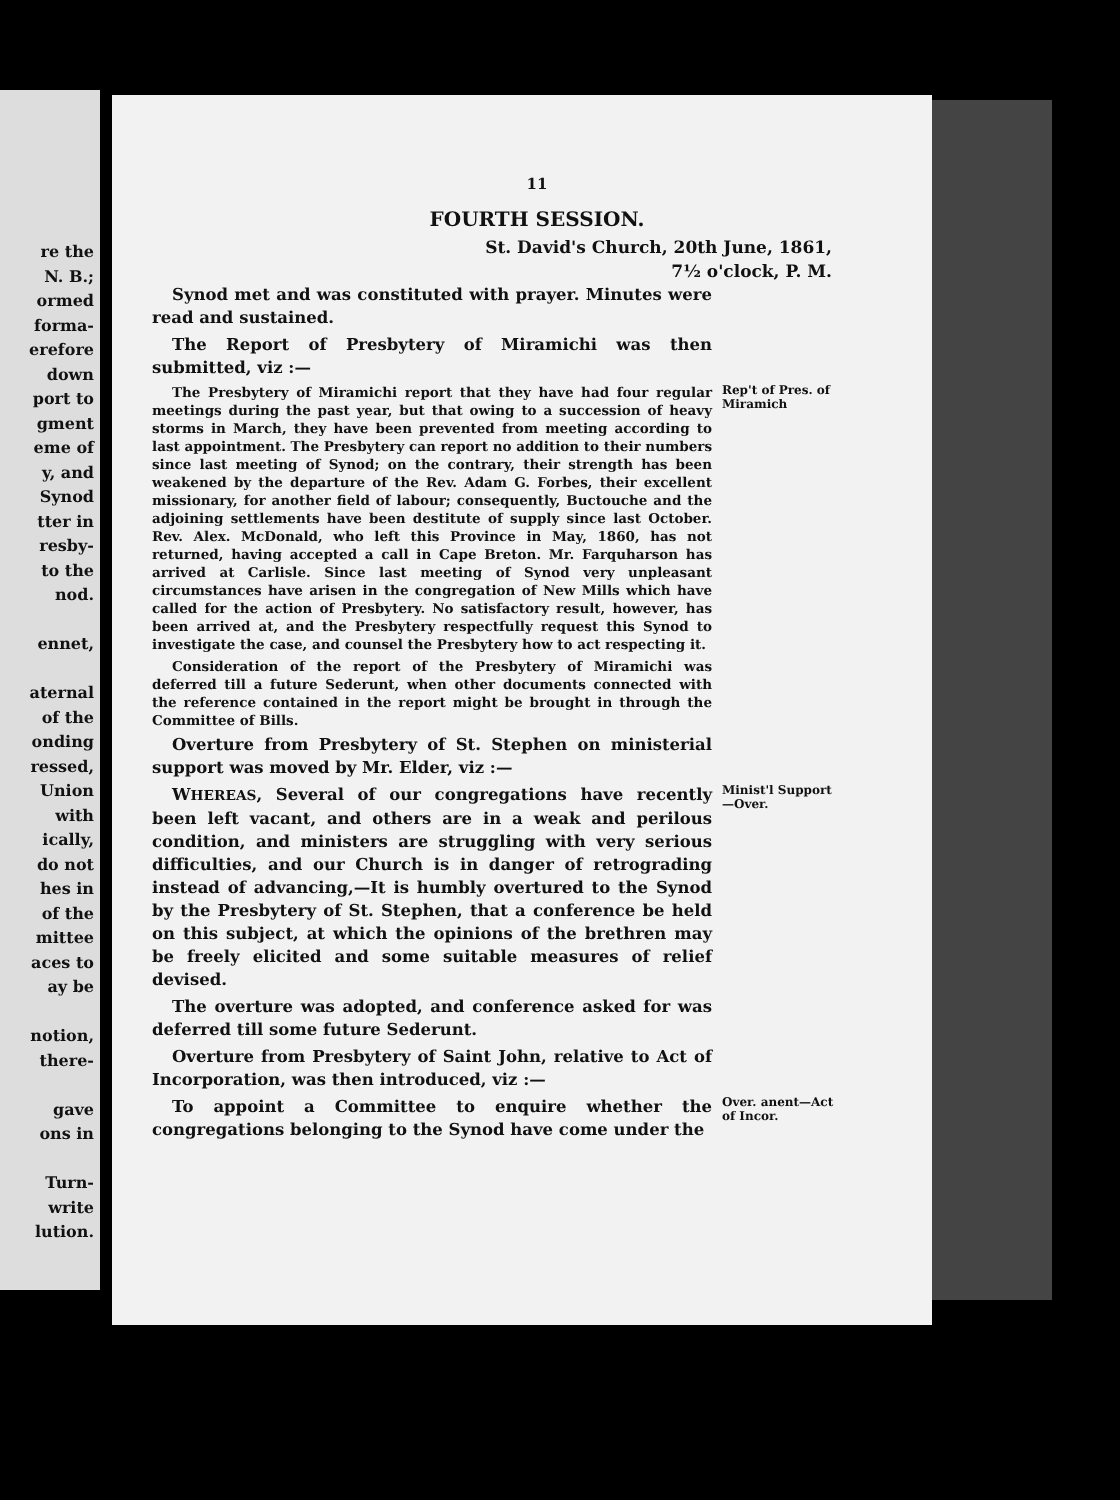re the
N. B.;
ormed
forma-
erefore
down
port to
gment
eme of
y, and
Synod
tter in
resby-
to the
nod.
ennet,
aternal
of the
onding
ressed,
Union
with
ically,
do not
hes in
of the
mittee
aces to
ay be
notion,
there-
gave
ons in
Turn-
write
lution.
11
FOURTH SESSION.
St. David's Church, 20th June, 1861,
7½ o'clock, P. M.
Synod met and was constituted with prayer. Minutes were read and sustained.
The Report of Presbytery of Miramichi was then submitted, viz :—
The Presbytery of Miramichi report that they have had four regular meetings during the past year, but that owing to a succession of heavy storms in March, they have been prevented from meeting according to last appointment. The Presbytery can report no addition to their numbers since last meeting of Synod; on the contrary, their strength has been weakened by the departure of the Rev. Adam G. Forbes, their excellent missionary, for another field of labour; consequently, Buctouche and the adjoining settlements have been destitute of supply since last October. Rev. Alex. McDonald, who left this Province in May, 1860, has not returned, having accepted a call in Cape Breton. Mr. Farquharson has arrived at Carlisle. Since last meeting of Synod very unpleasant circumstances have arisen in the congregation of New Mills which have called for the action of Presbytery. No satisfactory result, however, has been arrived at, and the Presbytery respectfully request this Synod to investigate the case, and counsel the Presbytery how to act respecting it.
Consideration of the report of the Presbytery of Miramichi was deferred till a future Sederunt, when other documents connected with the reference contained in the report might be brought in through the Committee of Bills.
Overture from Presbytery of St. Stephen on ministerial support was moved by Mr. Elder, viz :—
Rep't of Pres. of Miramich
WHEREAS, Several of our congregations have recently been left vacant, and others are in a weak and perilous condition, and ministers are struggling with very serious difficulties, and our Church is in danger of retrograding instead of advancing,—It is humbly overtured to the Synod by the Presbytery of St. Stephen, that a conference be held on this subject, at which the opinions of the brethren may be freely elicited and some suitable measures of relief devised.
The overture was adopted, and conference asked for was deferred till some future Sederunt.
Overture from Presbytery of Saint John, relative to Act of Incorporation, was then introduced, viz :—
Minist'l Support—Over.
To appoint a Committee to enquire whether the congregations belonging to the Synod have come under the
Over. anent—Act of Incor.